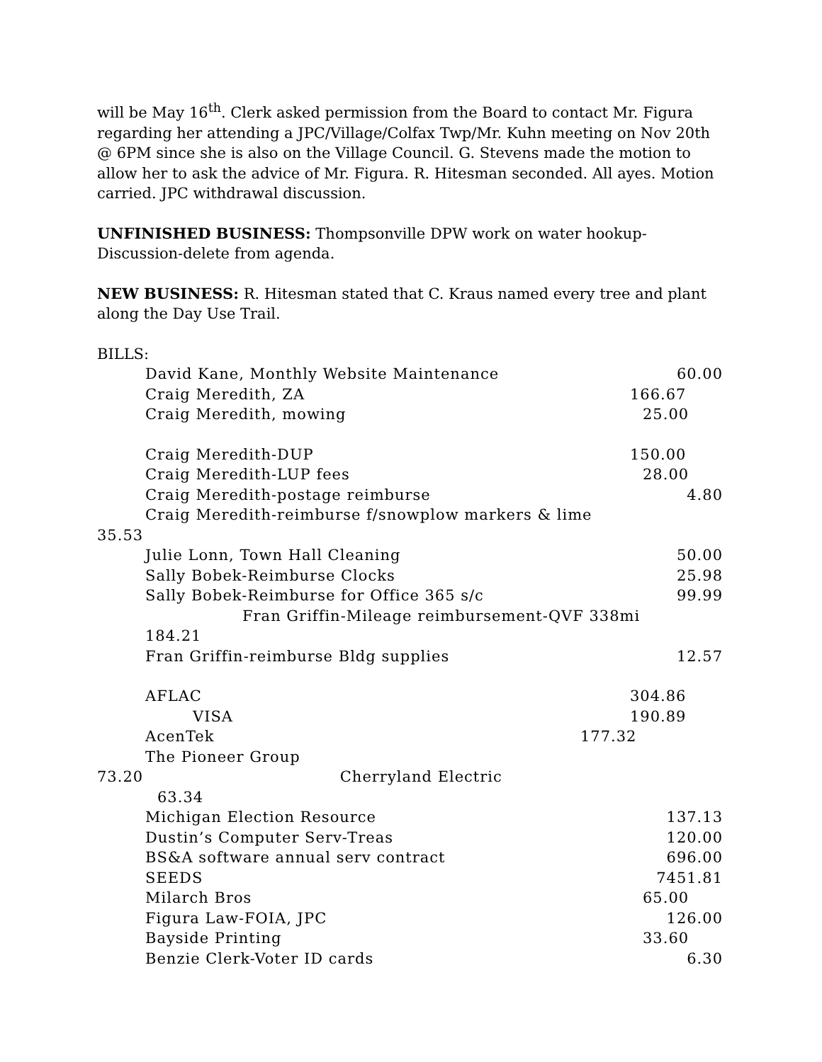will be May 16<sup>th</sup>. Clerk asked permission from the Board to contact Mr. Figura regarding her attending a JPC/Village/Colfax Twp/Mr. Kuhn meeting on Nov 20th @ 6PM since she is also on the Village Council. G. Stevens made the motion to allow her to ask the advice of Mr. Figura. R. Hitesman seconded. All ayes. Motion carried. JPC withdrawal discussion.
UNFINISHED BUSINESS: Thompsonville DPW work on water hookup-Discussion-delete from agenda.
NEW BUSINESS: R. Hitesman stated that C. Kraus named every tree and plant along the Day Use Trail.
BILLS:
David Kane, Monthly Website Maintenance 60.00
Craig Meredith, ZA 166.67
Craig Meredith, mowing 25.00
Craig Meredith-DUP 150.00
Craig Meredith-LUP fees 28.00
Craig Meredith-postage reimburse 4.80
Craig Meredith-reimburse f/snowplow markers & lime
35.53
Julie Lonn, Town Hall Cleaning 50.00
Sally Bobek-Reimburse Clocks 25.98
Sally Bobek-Reimburse for Office 365 s/c 99.99
Fran Griffin-Mileage reimbursement-QVF 338mi
184.21
Fran Griffin-reimburse Bldg supplies 12.57
AFLAC 304.86
VISA 190.89
AcenTek 177.32
The Pioneer Group
73.20 Cherryland Electric
63.34
Michigan Election Resource 137.13
Dustin’s Computer Serv-Treas 120.00
BS&A software annual serv contract 696.00
SEEDS 7451.81
Milarch Bros 65.00
Figura Law-FOIA, JPC 126.00
Bayside Printing 33.60
Benzie Clerk-Voter ID cards 6.30